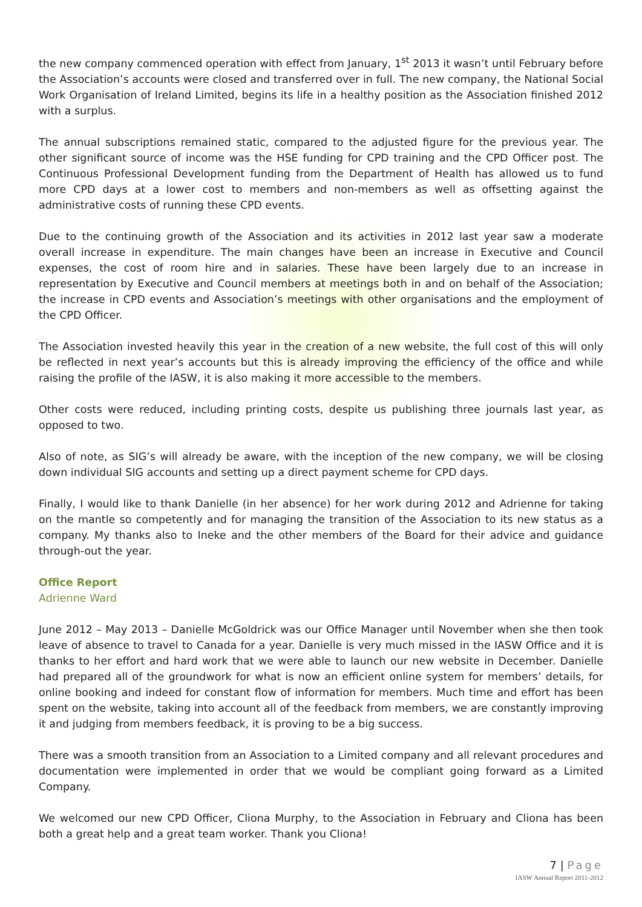the new company commenced operation with effect from January, 1<sup>st</sup> 2013 it wasn’t until February before the Association’s accounts were closed and transferred over in full. The new company, the National Social Work Organisation of Ireland Limited, begins its life in a healthy position as the Association finished 2012 with a surplus.
The annual subscriptions remained static, compared to the adjusted figure for the previous year. The other significant source of income was the HSE funding for CPD training and the CPD Officer post. The Continuous Professional Development funding from the Department of Health has allowed us to fund more CPD days at a lower cost to members and non-members as well as offsetting against the administrative costs of running these CPD events.
Due to the continuing growth of the Association and its activities in 2012 last year saw a moderate overall increase in expenditure. The main changes have been an increase in Executive and Council expenses, the cost of room hire and in salaries. These have been largely due to an increase in representation by Executive and Council members at meetings both in and on behalf of the Association; the increase in CPD events and Association’s meetings with other organisations and the employment of the CPD Officer.
The Association invested heavily this year in the creation of a new website, the full cost of this will only be reflected in next year’s accounts but this is already improving the efficiency of the office and while raising the profile of the IASW, it is also making it more accessible to the members.
Other costs were reduced, including printing costs, despite us publishing three journals last year, as opposed to two.
Also of note, as SIG’s will already be aware, with the inception of the new company, we will be closing down individual SIG accounts and setting up a direct payment scheme for CPD days.
Finally, I would like to thank Danielle (in her absence) for her work during 2012 and Adrienne for taking on the mantle so competently and for managing the transition of the Association to its new status as a company. My thanks also to Ineke and the other members of the Board for their advice and guidance through-out the year.
Office Report
Adrienne Ward
June 2012 – May 2013 – Danielle McGoldrick was our Office Manager until November when she then took leave of absence to travel to Canada for a year. Danielle is very much missed in the IASW Office and it is thanks to her effort and hard work that we were able to launch our new website in December. Danielle had prepared all of the groundwork for what is now an efficient online system for members’ details, for online booking and indeed for constant flow of information for members. Much time and effort has been spent on the website, taking into account all of the feedback from members, we are constantly improving it and judging from members feedback, it is proving to be a big success.
There was a smooth transition from an Association to a Limited company and all relevant procedures and documentation were implemented in order that we would be compliant going forward as a Limited Company.
We welcomed our new CPD Officer, Cliona Murphy, to the Association in February and Cliona has been both a great help and a great team worker. Thank you Cliona!
7 | Page
IASW Annual Report 2011-2012